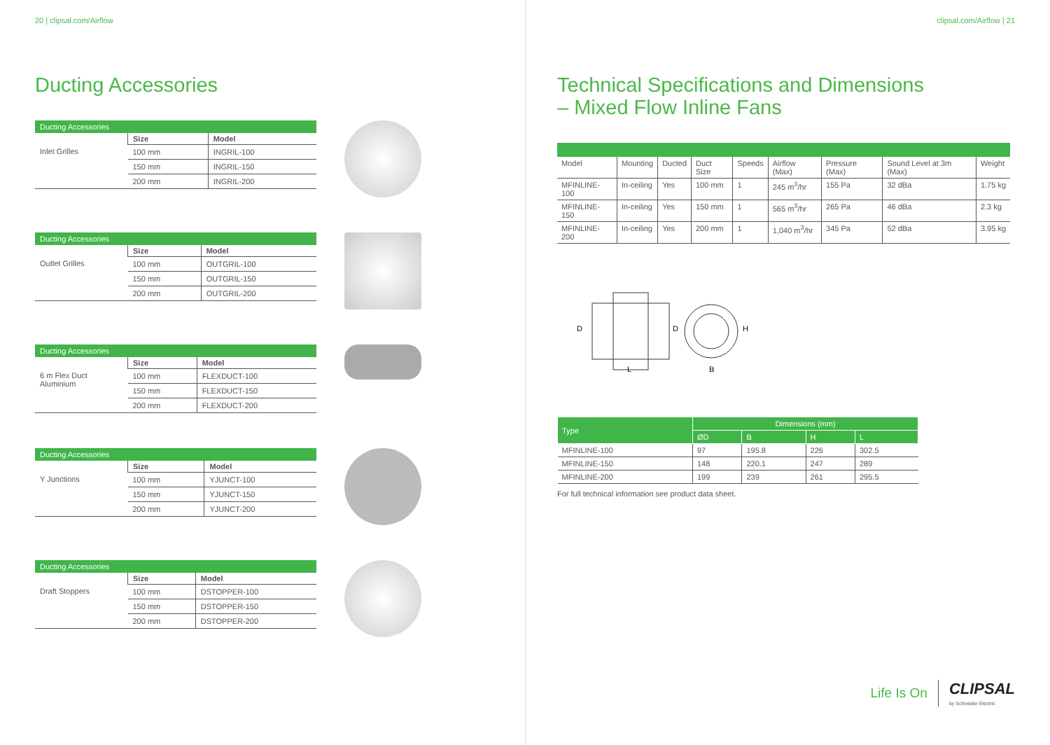20 | clipsal.com/Airflow
Ducting Accessories
Ducting Accessories
| Inlet Grilles | Size | Model |
| | 100 mm | INGRIL-100 |
| | 150 mm | INGRIL-150 |
| | 200 mm | INGRIL-200 |
Ducting Accessories
| Outlet Grilles | Size | Model |
| | 100 mm | OUTGRIL-100 |
| | 150 mm | OUTGRIL-150 |
| | 200 mm | OUTGRIL-200 |
Ducting Accessories
| 6 m Flex Duct Aluminium | Size | Model |
| | 100 mm | FLEXDUCT-100 |
| | 150 mm | FLEXDUCT-150 |
| | 200 mm | FLEXDUCT-200 |
Ducting Accessories
| Y Junctions | Size | Model |
| | 100 mm | YJUNCT-100 |
| | 150 mm | YJUNCT-150 |
| | 200 mm | YJUNCT-200 |
Ducting Accessories
| Draft Stoppers | Size | Model |
| | 100 mm | DSTOPPER-100 |
| | 150 mm | DSTOPPER-150 |
| | 200 mm | DSTOPPER-200 |
clipsal.com/Airflow | 21
Technical Specifications and Dimensions
– Mixed Flow Inline Fans
| Model | Mounting | Ducted | Duct Size | Speeds | Airflow (Max) | Pressure (Max) | Sound Level at 3m (Max) | Weight |
| --- | --- | --- | --- | --- | --- | --- | --- | --- |
| MFINLINE-100 | In-ceiling | Yes | 100 mm | 1 | 245 m<sup>3</sup>/hr | 155 Pa | 32 dBa | 1.75 kg |
| MFINLINE-150 | In-ceiling | Yes | 150 mm | 1 | 565 m<sup>3</sup>/hr | 265 Pa | 46 dBa | 2.3 kg |
| MFINLINE-200 | In-ceiling | Yes | 200 mm | 1 | 1,040 m<sup>3</sup>/hr | 345 Pa | 52 dBa | 3.95 kg |
D
D
H
L
B
| Type | Dimensions (mm) | | | |
| --- | --- | --- | --- | --- |
| | ØD | B | H | L |
| MFINLINE-100 | 97 | 195.8 | 226 | 302.5 |
| MFINLINE-150 | 148 | 220.1 | 247 | 289 |
| MFINLINE-200 | 199 | 239 | 261 | 295.5 |
For full technical information see product data sheet.
Life Is On CLIPSAL
by Schneider Electric